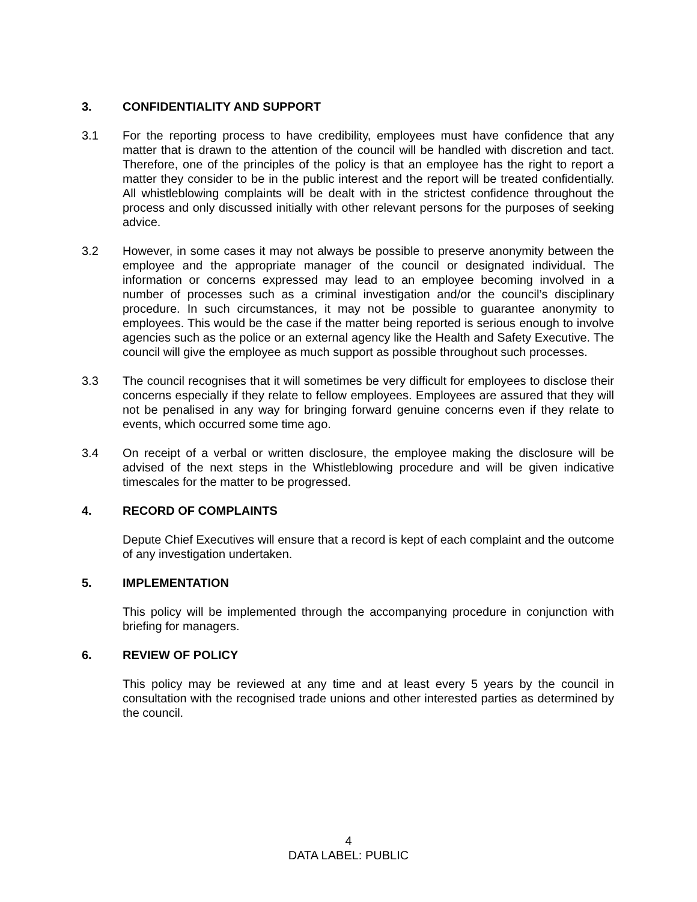3. CONFIDENTIALITY AND SUPPORT
3.1 For the reporting process to have credibility, employees must have confidence that any matter that is drawn to the attention of the council will be handled with discretion and tact. Therefore, one of the principles of the policy is that an employee has the right to report a matter they consider to be in the public interest and the report will be treated confidentially. All whistleblowing complaints will be dealt with in the strictest confidence throughout the process and only discussed initially with other relevant persons for the purposes of seeking advice.
3.2 However, in some cases it may not always be possible to preserve anonymity between the employee and the appropriate manager of the council or designated individual. The information or concerns expressed may lead to an employee becoming involved in a number of processes such as a criminal investigation and/or the council’s disciplinary procedure. In such circumstances, it may not be possible to guarantee anonymity to employees. This would be the case if the matter being reported is serious enough to involve agencies such as the police or an external agency like the Health and Safety Executive. The council will give the employee as much support as possible throughout such processes.
3.3 The council recognises that it will sometimes be very difficult for employees to disclose their concerns especially if they relate to fellow employees. Employees are assured that they will not be penalised in any way for bringing forward genuine concerns even if they relate to events, which occurred some time ago.
3.4 On receipt of a verbal or written disclosure, the employee making the disclosure will be advised of the next steps in the Whistleblowing procedure and will be given indicative timescales for the matter to be progressed.
4. RECORD OF COMPLAINTS
Depute Chief Executives will ensure that a record is kept of each complaint and the outcome of any investigation undertaken.
5. IMPLEMENTATION
This policy will be implemented through the accompanying procedure in conjunction with briefing for managers.
6. REVIEW OF POLICY
This policy may be reviewed at any time and at least every 5 years by the council in consultation with the recognised trade unions and other interested parties as determined by the council.
4
DATA LABEL: PUBLIC